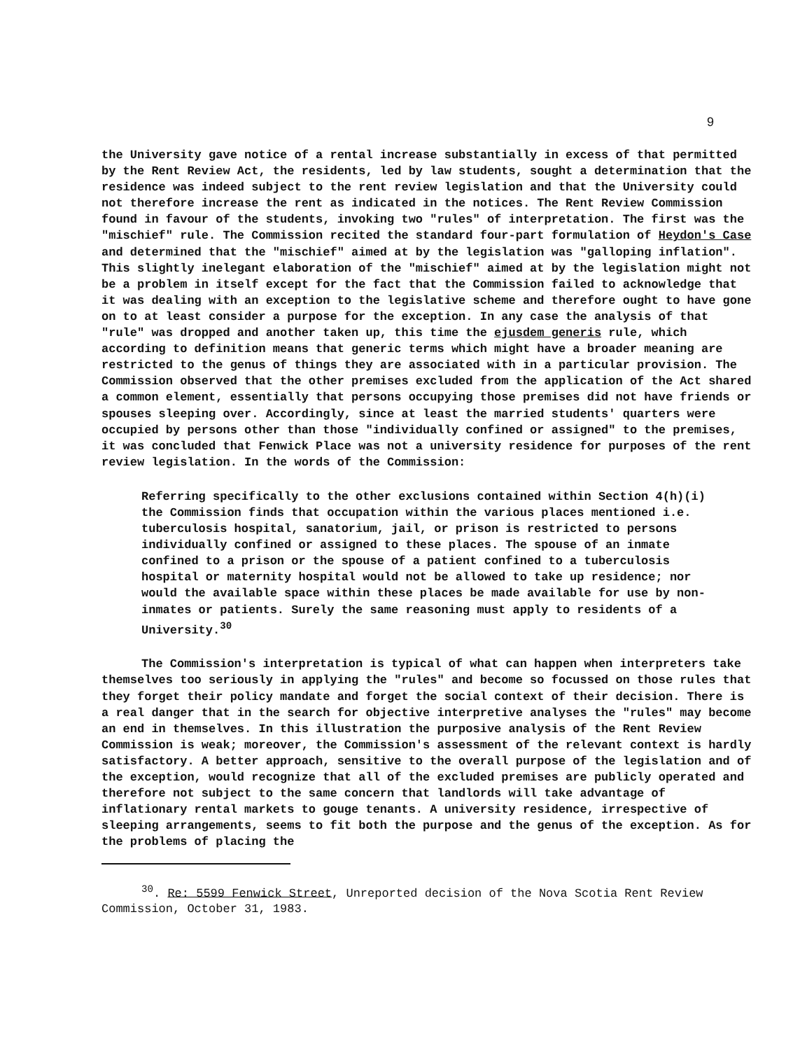9
the University gave notice of a rental increase substantially in excess of that permitted by the Rent Review Act, the residents, led by law students, sought a determination that the residence was indeed subject to the rent review legislation and that the University could not therefore increase the rent as indicated in the notices. The Rent Review Commission found in favour of the students, invoking two "rules" of interpretation. The first was the "mischief" rule. The Commission recited the standard four-part formulation of Heydon's Case and determined that the "mischief" aimed at by the legislation was "galloping inflation". This slightly inelegant elaboration of the "mischief" aimed at by the legislation might not be a problem in itself except for the fact that the Commission failed to acknowledge that it was dealing with an exception to the legislative scheme and therefore ought to have gone on to at least consider a purpose for the exception. In any case the analysis of that "rule" was dropped and another taken up, this time the ejusdem generis rule, which according to definition means that generic terms which might have a broader meaning are restricted to the genus of things they are associated with in a particular provision. The Commission observed that the other premises excluded from the application of the Act shared a common element, essentially that persons occupying those premises did not have friends or spouses sleeping over. Accordingly, since at least the married students' quarters were occupied by persons other than those "individually confined or assigned" to the premises, it was concluded that Fenwick Place was not a university residence for purposes of the rent review legislation. In the words of the Commission:
Referring specifically to the other exclusions contained within Section 4(h)(i) the Commission finds that occupation within the various places mentioned i.e. tuberculosis hospital, sanatorium, jail, or prison is restricted to persons individually confined or assigned to these places. The spouse of an inmate confined to a prison or the spouse of a patient confined to a tuberculosis hospital or maternity hospital would not be allowed to take up residence; nor would the available space within these places be made available for use by non-inmates or patients. Surely the same reasoning must apply to residents of a University.<sup>30</sup>
The Commission's interpretation is typical of what can happen when interpreters take themselves too seriously in applying the "rules" and become so focussed on those rules that they forget their policy mandate and forget the social context of their decision. There is a real danger that in the search for objective interpretive analyses the "rules" may become an end in themselves. In this illustration the purposive analysis of the Rent Review Commission is weak; moreover, the Commission's assessment of the relevant context is hardly satisfactory. A better approach, sensitive to the overall purpose of the legislation and of the exception, would recognize that all of the excluded premises are publicly operated and therefore not subject to the same concern that landlords will take advantage of inflationary rental markets to gouge tenants. A university residence, irrespective of sleeping arrangements, seems to fit both the purpose and the genus of the exception. As for the problems of placing the
<sup>30</sup>. Re: 5599 Fenwick Street, Unreported decision of the Nova Scotia Rent Review Commission, October 31, 1983.